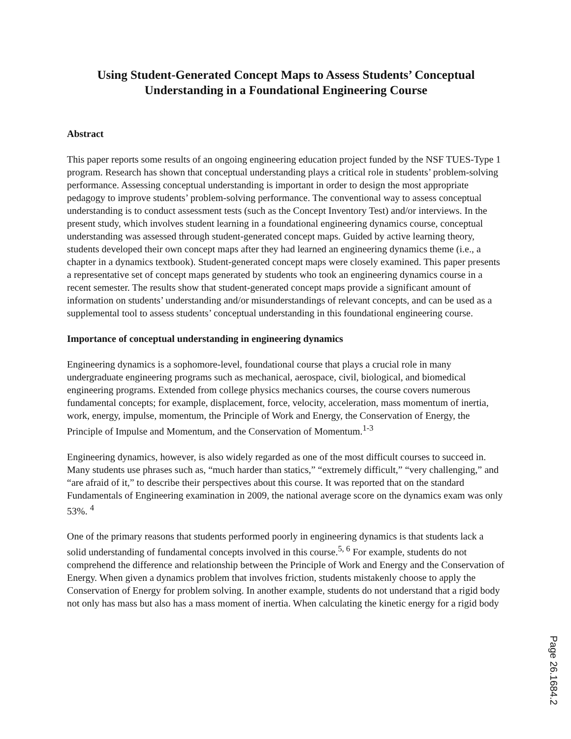Using Student-Generated Concept Maps to Assess Students’ Conceptual
Understanding in a Foundational Engineering Course
Abstract
This paper reports some results of an ongoing engineering education project funded by the NSF TUES-Type 1 program. Research has shown that conceptual understanding plays a critical role in students’ problem-solving performance. Assessing conceptual understanding is important in order to design the most appropriate pedagogy to improve students’ problem-solving performance. The conventional way to assess conceptual understanding is to conduct assessment tests (such as the Concept Inventory Test) and/or interviews. In the present study, which involves student learning in a foundational engineering dynamics course, conceptual understanding was assessed through student-generated concept maps. Guided by active learning theory, students developed their own concept maps after they had learned an engineering dynamics theme (i.e., a chapter in a dynamics textbook). Student-generated concept maps were closely examined. This paper presents a representative set of concept maps generated by students who took an engineering dynamics course in a recent semester. The results show that student-generated concept maps provide a significant amount of information on students’ understanding and/or misunderstandings of relevant concepts, and can be used as a supplemental tool to assess students’ conceptual understanding in this foundational engineering course.
Importance of conceptual understanding in engineering dynamics
Engineering dynamics is a sophomore-level, foundational course that plays a crucial role in many undergraduate engineering programs such as mechanical, aerospace, civil, biological, and biomedical engineering programs. Extended from college physics mechanics courses, the course covers numerous fundamental concepts; for example, displacement, force, velocity, acceleration, mass momentum of inertia, work, energy, impulse, momentum, the Principle of Work and Energy, the Conservation of Energy, the Principle of Impulse and Momentum, and the Conservation of Momentum.<sup>1-3</sup>
Engineering dynamics, however, is also widely regarded as one of the most difficult courses to succeed in. Many students use phrases such as, “much harder than statics,” “extremely difficult,” “very challenging,” and “are afraid of it,” to describe their perspectives about this course. It was reported that on the standard Fundamentals of Engineering examination in 2009, the national average score on the dynamics exam was only 53%. <sup>4</sup>
One of the primary reasons that students performed poorly in engineering dynamics is that students lack a solid understanding of fundamental concepts involved in this course.<sup>5, 6</sup> For example, students do not comprehend the difference and relationship between the Principle of Work and Energy and the Conservation of Energy. When given a dynamics problem that involves friction, students mistakenly choose to apply the Conservation of Energy for problem solving. In another example, students do not understand that a rigid body not only has mass but also has a mass moment of inertia. When calculating the kinetic energy for a rigid body
Page 26.1684.2